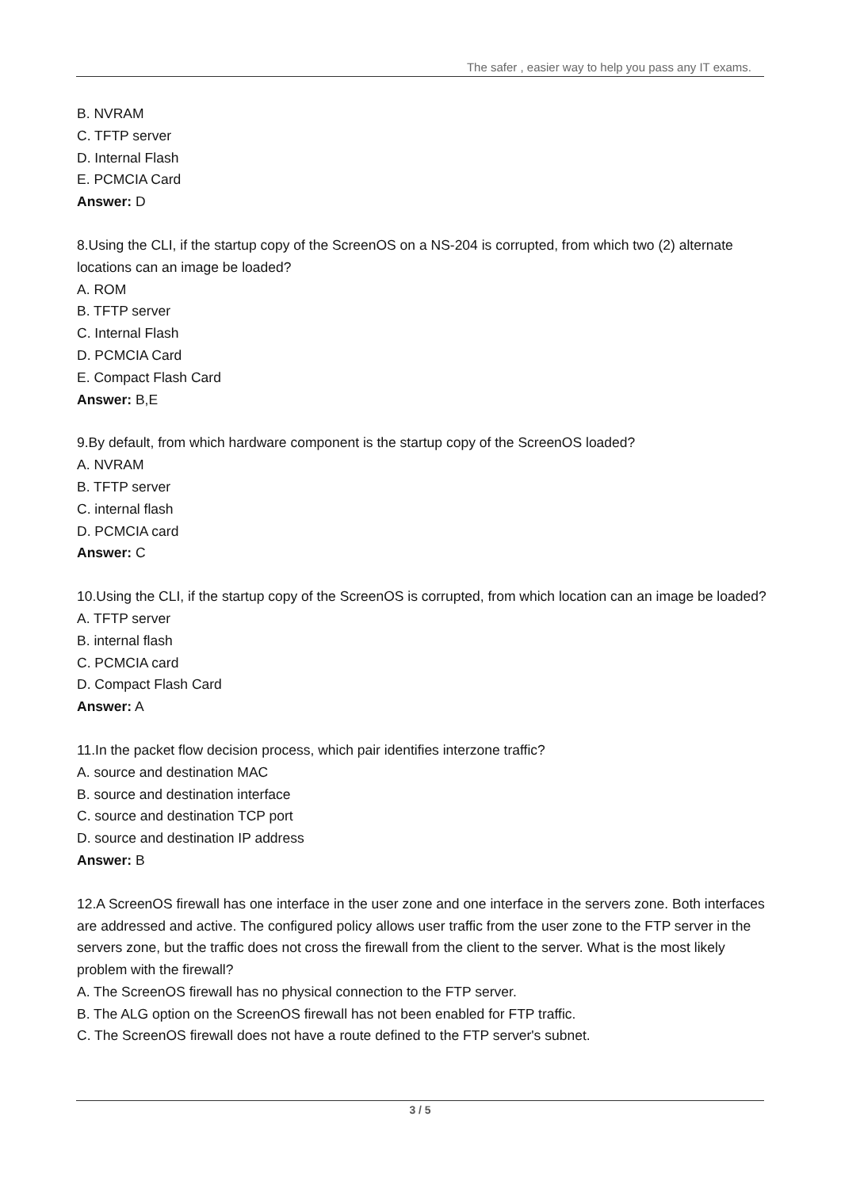The safer , easier way to help you pass any IT exams.
B. NVRAM
C. TFTP server
D. Internal Flash
E. PCMCIA Card
Answer: D
8.Using the CLI, if the startup copy of the ScreenOS on a NS-204 is corrupted, from which two (2) alternate locations can an image be loaded?
A. ROM
B. TFTP server
C. Internal Flash
D. PCMCIA Card
E. Compact Flash Card
Answer: B,E
9.By default, from which hardware component is the startup copy of the ScreenOS loaded?
A. NVRAM
B. TFTP server
C. internal flash
D. PCMCIA card
Answer: C
10.Using the CLI, if the startup copy of the ScreenOS is corrupted, from which location can an image be loaded?
A. TFTP server
B. internal flash
C. PCMCIA card
D. Compact Flash Card
Answer: A
11.In the packet flow decision process, which pair identifies interzone traffic?
A. source and destination MAC
B. source and destination interface
C. source and destination TCP port
D. source and destination IP address
Answer: B
12.A ScreenOS firewall has one interface in the user zone and one interface in the servers zone. Both interfaces are addressed and active. The configured policy allows user traffic from the user zone to the FTP server in the servers zone, but the traffic does not cross the firewall from the client to the server. What is the most likely problem with the firewall?
A. The ScreenOS firewall has no physical connection to the FTP server.
B. The ALG option on the ScreenOS firewall has not been enabled for FTP traffic.
C. The ScreenOS firewall does not have a route defined to the FTP server's subnet.
3 / 5